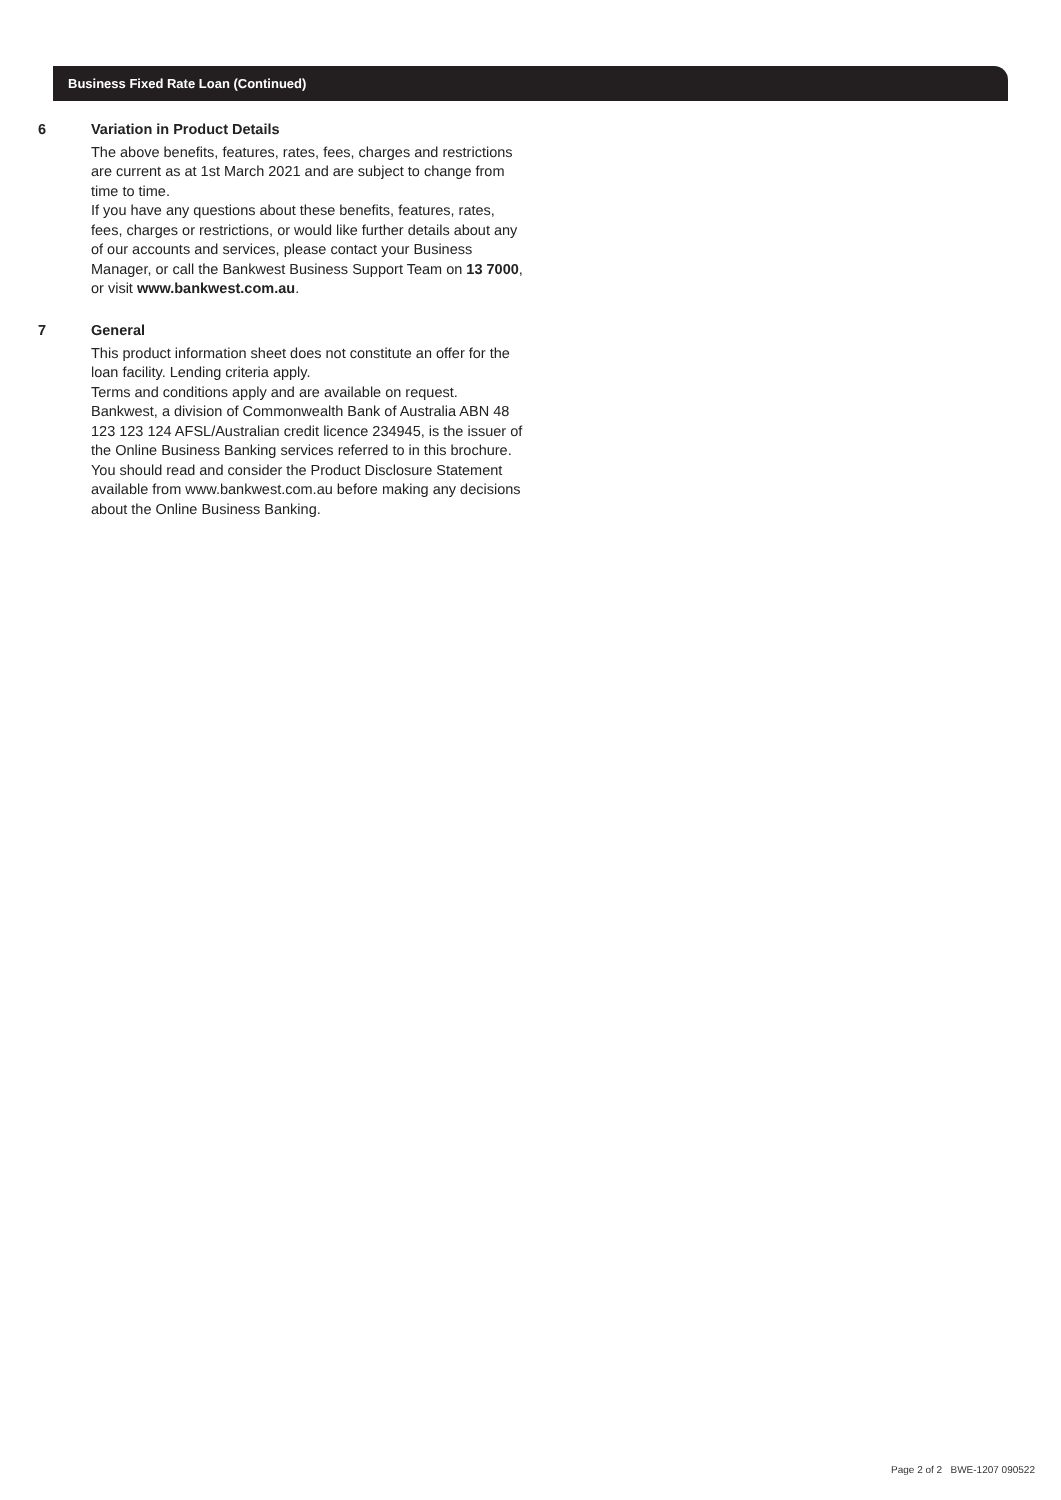Business Fixed Rate Loan (Continued)
6 Variation in Product Details
The above benefits, features, rates, fees, charges and restrictions are current as at 1st March 2021 and are subject to change from time to time.
If you have any questions about these benefits, features, rates, fees, charges or restrictions, or would like further details about any of our accounts and services, please contact your Business Manager, or call the Bankwest Business Support Team on 13 7000, or visit www.bankwest.com.au.
7 General
This product information sheet does not constitute an offer for the loan facility. Lending criteria apply.
Terms and conditions apply and are available on request.
Bankwest, a division of Commonwealth Bank of Australia ABN 48 123 123 124 AFSL/Australian credit licence 234945, is the issuer of the Online Business Banking services referred to in this brochure. You should read and consider the Product Disclosure Statement available from www.bankwest.com.au before making any decisions about the Online Business Banking.
Page 2 of 2 BWE-1207 090522